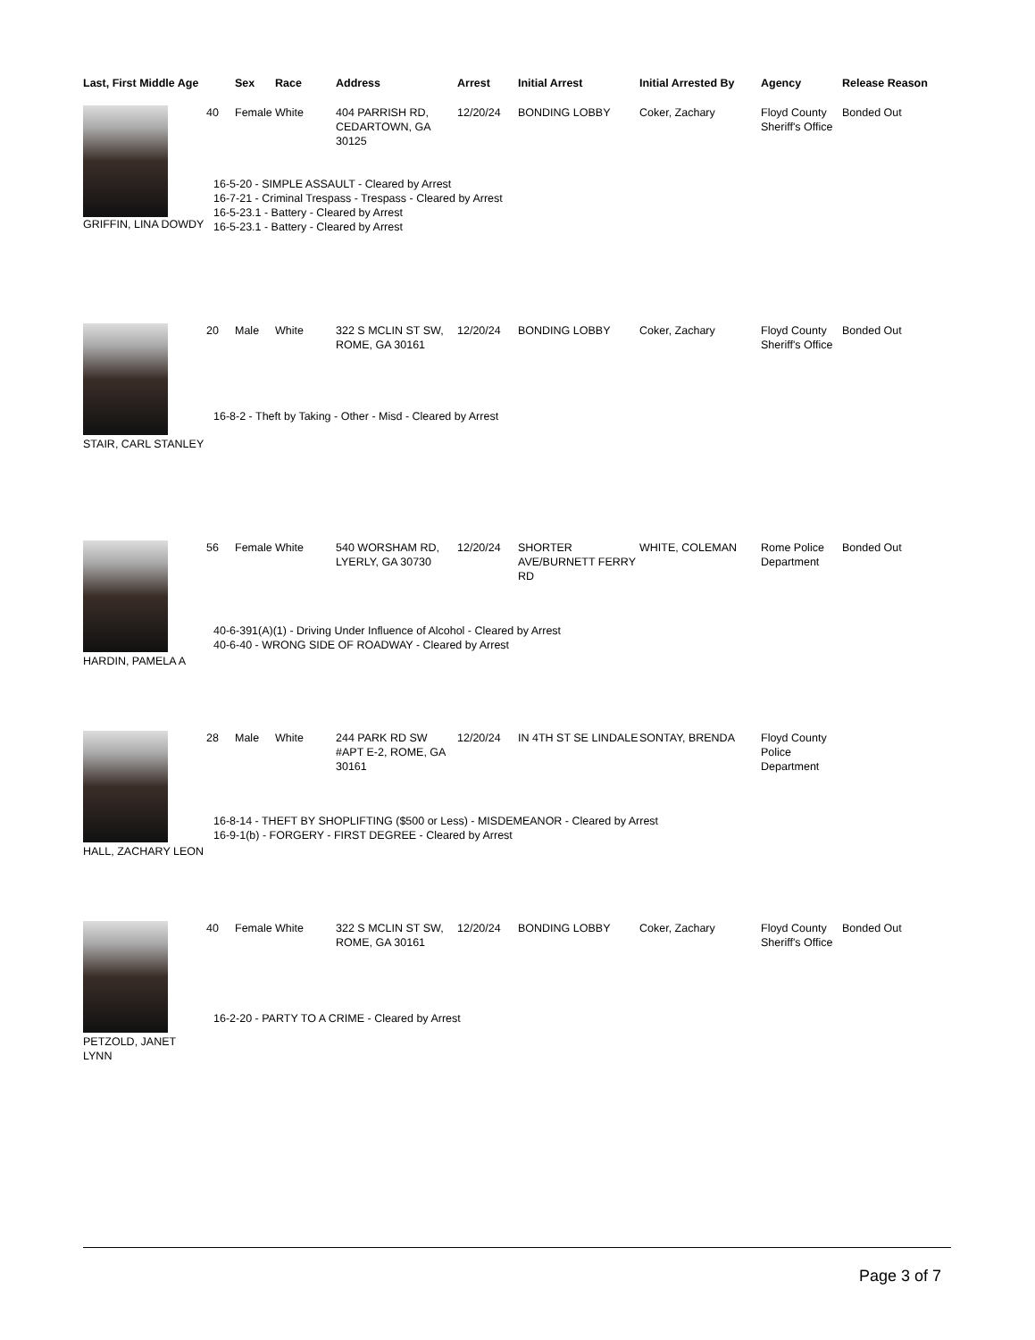| Last, First Middle Age | | Sex | Race | Address | Arrest | Initial Arrest | Initial Arrested By | Agency | Release Reason |
| --- | --- | --- | --- | --- | --- | --- | --- | --- | --- |
| GRIFFIN, LINA DOWDY | 40 | Female | White | 404 PARRISH RD, CEDARTOWN, GA 30125 | 12/20/24 | BONDING LOBBY | Coker, Zachary | Floyd County Sheriff's Office | Bonded Out |
| | 16-5-20 - SIMPLE ASSAULT - Cleared by Arrest 16-7-21 - Criminal Trespass - Trespass - Cleared by Arrest 16-5-23.1 - Battery - Cleared by Arrest 16-5-23.1 - Battery - Cleared by Arrest | | | | | | | | |
| STAIR, CARL STANLEY | 20 | Male | White | 322 S MCLIN ST SW, ROME, GA 30161 | 12/20/24 | BONDING LOBBY | Coker, Zachary | Floyd County Sheriff's Office | Bonded Out |
| | 16-8-2 - Theft by Taking - Other - Misd - Cleared by Arrest | | | | | | | | |
| HARDIN, PAMELA A | 56 | Female | White | 540 WORSHAM RD, LYERLY, GA 30730 | 12/20/24 | SHORTER AVE/BURNETT FERRY RD | WHITE, COLEMAN | Rome Police Department | Bonded Out |
| | 40-6-391(A)(1) - Driving Under Influence of Alcohol - Cleared by Arrest 40-6-40 - WRONG SIDE OF ROADWAY - Cleared by Arrest | | | | | | | | |
| HALL, ZACHARY LEON | 28 | Male | White | 244 PARK RD SW #APT E-2, ROME, GA 30161 | 12/20/24 | IN 4TH ST SE LINDALE | SONTAY, BRENDA | Floyd County Police Department | |
| | 16-8-14 - THEFT BY SHOPLIFTING ($500 or Less) - MISDEMEANOR - Cleared by Arrest 16-9-1(b) - FORGERY - FIRST DEGREE - Cleared by Arrest | | | | | | | | |
| PETZOLD, JANET LYNN | 40 | Female | White | 322 S MCLIN ST SW, ROME, GA 30161 | 12/20/24 | BONDING LOBBY | Coker, Zachary | Floyd County Sheriff's Office | Bonded Out |
| | 16-2-20 - PARTY TO A CRIME - Cleared by Arrest | | | | | | | | |
Page 3 of 7